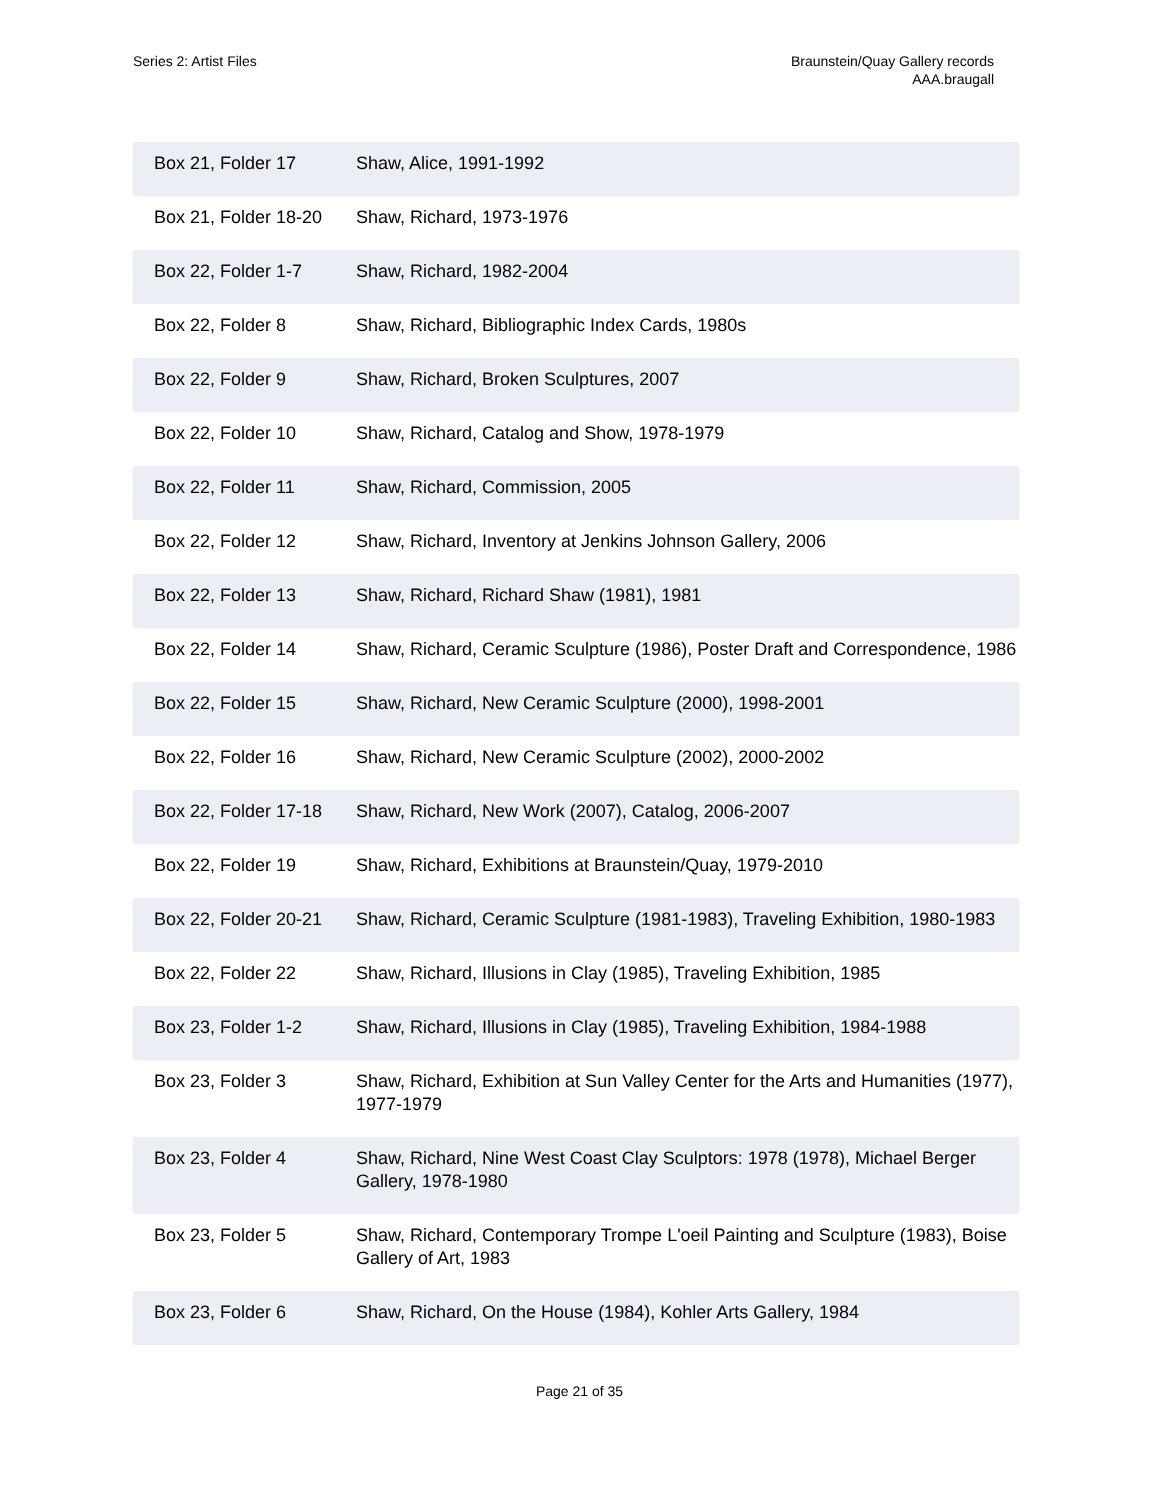Series 2: Artist Files Braunstein/Quay Gallery records
AAA.braugall
| Box 21, Folder 17 | Shaw, Alice, 1991-1992 |
| Box 21, Folder 18-20 | Shaw, Richard, 1973-1976 |
| Box 22, Folder 1-7 | Shaw, Richard, 1982-2004 |
| Box 22, Folder 8 | Shaw, Richard, Bibliographic Index Cards, 1980s |
| Box 22, Folder 9 | Shaw, Richard, Broken Sculptures, 2007 |
| Box 22, Folder 10 | Shaw, Richard, Catalog and Show, 1978-1979 |
| Box 22, Folder 11 | Shaw, Richard, Commission, 2005 |
| Box 22, Folder 12 | Shaw, Richard, Inventory at Jenkins Johnson Gallery, 2006 |
| Box 22, Folder 13 | Shaw, Richard, Richard Shaw (1981), 1981 |
| Box 22, Folder 14 | Shaw, Richard, Ceramic Sculpture (1986), Poster Draft and Correspondence, 1986 |
| Box 22, Folder 15 | Shaw, Richard, New Ceramic Sculpture (2000), 1998-2001 |
| Box 22, Folder 16 | Shaw, Richard, New Ceramic Sculpture (2002), 2000-2002 |
| Box 22, Folder 17-18 | Shaw, Richard, New Work (2007), Catalog, 2006-2007 |
| Box 22, Folder 19 | Shaw, Richard, Exhibitions at Braunstein/Quay, 1979-2010 |
| Box 22, Folder 20-21 | Shaw, Richard, Ceramic Sculpture (1981-1983), Traveling Exhibition, 1980-1983 |
| Box 22, Folder 22 | Shaw, Richard, Illusions in Clay (1985), Traveling Exhibition, 1985 |
| Box 23, Folder 1-2 | Shaw, Richard, Illusions in Clay (1985), Traveling Exhibition, 1984-1988 |
| Box 23, Folder 3 | Shaw, Richard, Exhibition at Sun Valley Center for the Arts and Humanities (1977), 1977-1979 |
| Box 23, Folder 4 | Shaw, Richard, Nine West Coast Clay Sculptors: 1978 (1978), Michael Berger Gallery, 1978-1980 |
| Box 23, Folder 5 | Shaw, Richard, Contemporary Trompe L'oeil Painting and Sculpture (1983), Boise Gallery of Art, 1983 |
| Box 23, Folder 6 | Shaw, Richard, On the House (1984), Kohler Arts Gallery, 1984 |
Page 21 of 35